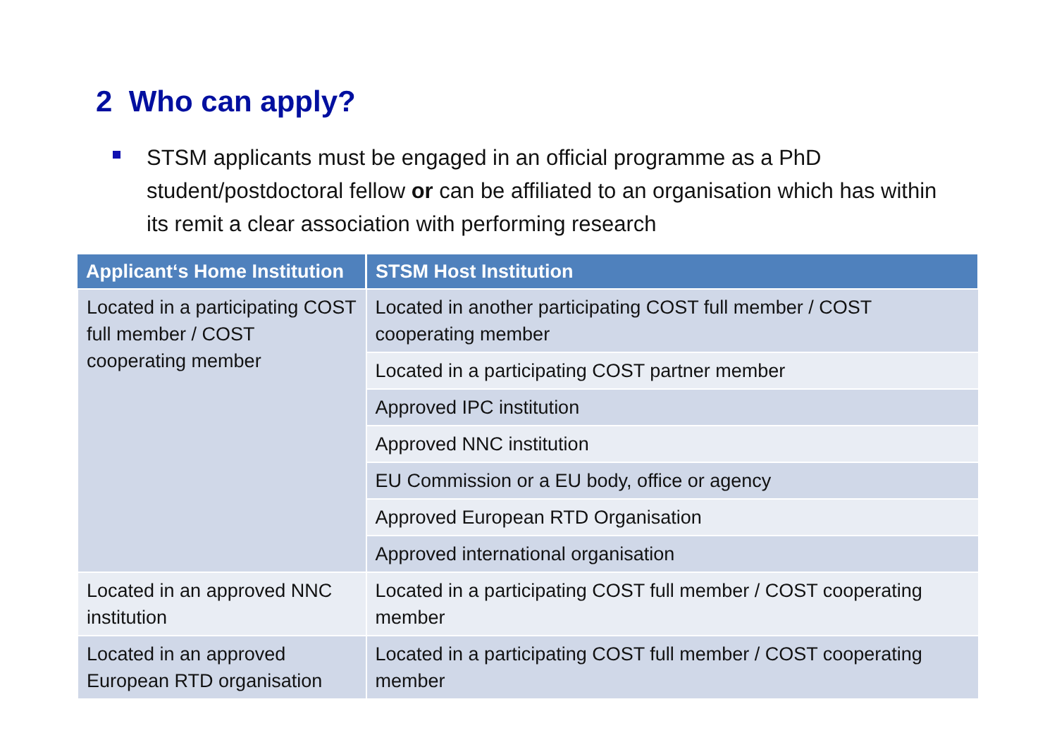2 Who can apply?
STSM applicants must be engaged in an official programme as a PhD student/postdoctoral fellow or can be affiliated to an organisation which has within its remit a clear association with performing research
| Applicant‘s Home Institution | STSM Host Institution |
| --- | --- |
| Located in a participating COST full member / COST cooperating member | Located in another participating COST full member / COST cooperating member |
| | Located in a participating COST partner member |
| | Approved IPC institution |
| | Approved NNC institution |
| | EU Commission or a EU body, office or agency |
| | Approved European RTD Organisation |
| | Approved international organisation |
| Located in an approved NNC institution | Located in a participating COST full member / COST cooperating member |
| Located in an approved European RTD organisation | Located in a participating COST full member / COST cooperating member |